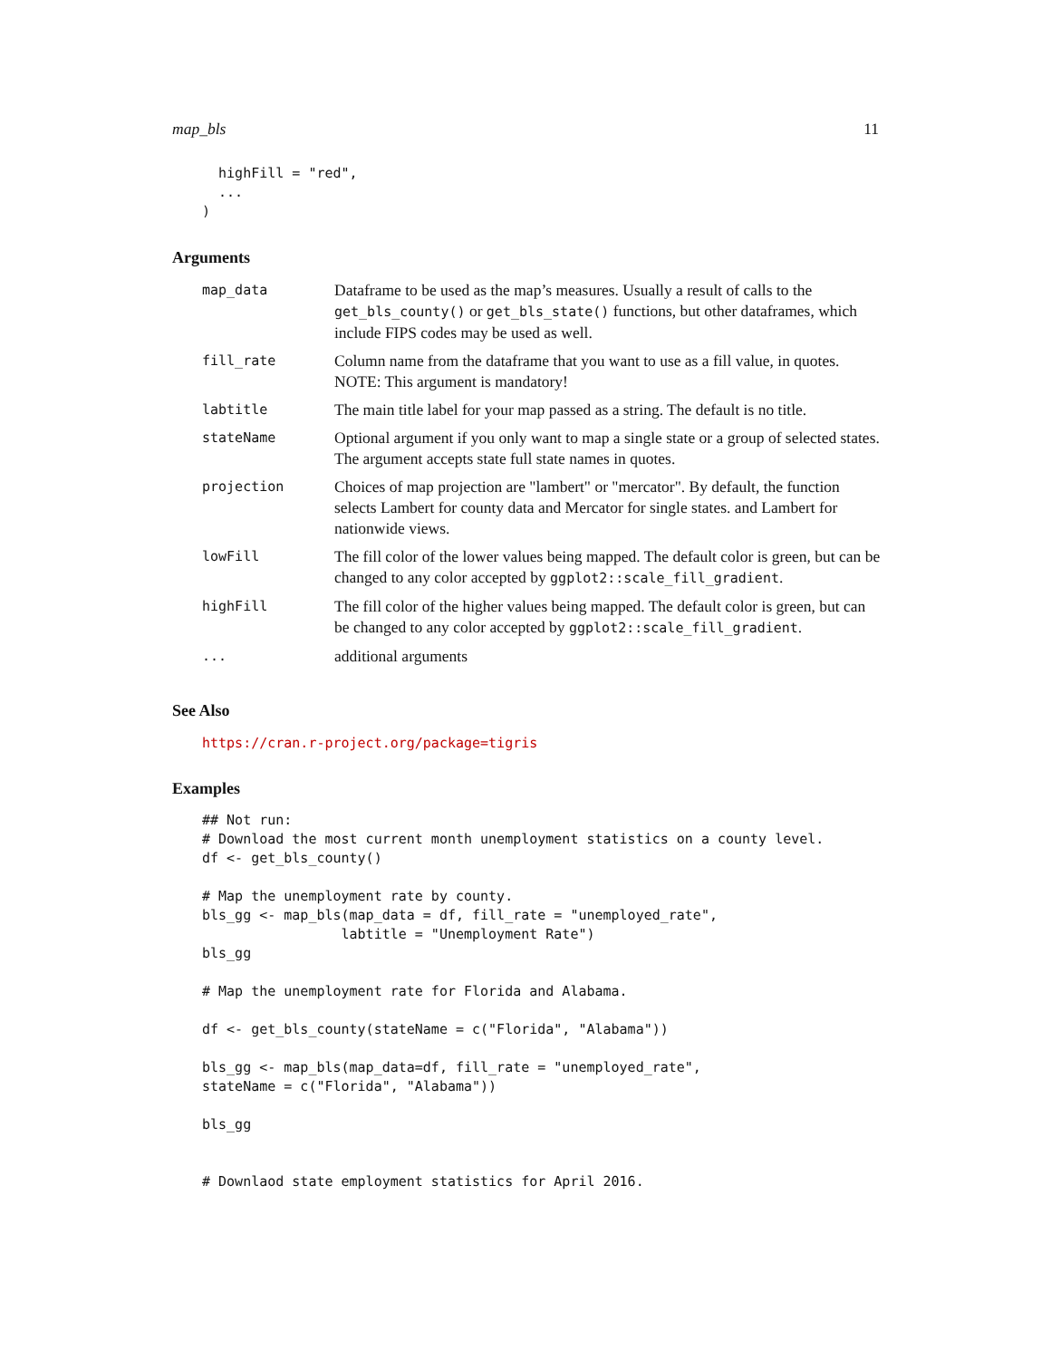map_bls 11
  highFill = "red",
  ...
)
Arguments
| map_data | Dataframe to be used as the map’s measures. Usually a result of calls to the get_bls_county() or get_bls_state() functions, but other dataframes, which include FIPS codes may be used as well. |
| fill_rate | Column name from the dataframe that you want to use as a fill value, in quotes. NOTE: This argument is mandatory! |
| labtitle | The main title label for your map passed as a string. The default is no title. |
| stateName | Optional argument if you only want to map a single state or a group of selected states. The argument accepts state full state names in quotes. |
| projection | Choices of map projection are "lambert" or "mercator". By default, the function selects Lambert for county data and Mercator for single states. and Lambert for nationwide views. |
| lowFill | The fill color of the lower values being mapped. The default color is green, but can be changed to any color accepted by ggplot2::scale_fill_gradient . |
| highFill | The fill color of the higher values being mapped. The default color is green, but can be changed to any color accepted by ggplot2::scale_fill_gradient . |
| ... | additional arguments |
See Also
https://cran.r-project.org/package=tigris
Examples
## Not run:
# Download the most current month unemployment statistics on a county level.
df <- get_bls_county()

# Map the unemployment rate by county.
bls_gg <- map_bls(map_data = df, fill_rate = "unemployed_rate",
                 labtitle = "Unemployment Rate")
bls_gg

# Map the unemployment rate for Florida and Alabama.

df <- get_bls_county(stateName = c("Florida", "Alabama"))

bls_gg <- map_bls(map_data=df, fill_rate = "unemployed_rate",
stateName = c("Florida", "Alabama"))

bls_gg


# Downlaod state employment statistics for April 2016.